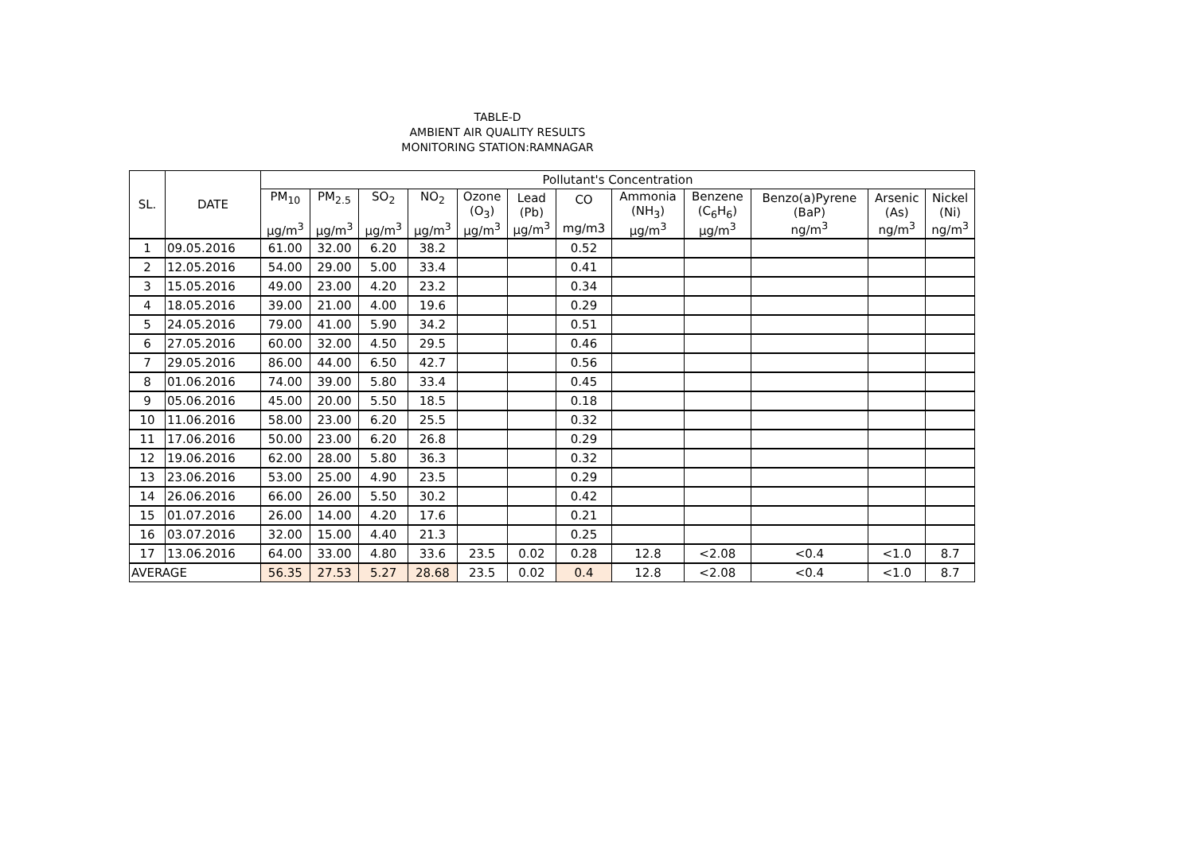TABLE-D
AMBIENT AIR QUALITY RESULTS
MONITORING STATION:RAMNAGAR
| SL. | DATE | Pollutant's Concentration | | | | | | | | | | | |
| --- | --- | --- | --- | --- | --- | --- | --- | --- | --- | --- | --- | --- | --- |
| | | PM<sub>10</sub> μg/m<sup>3</sup> | PM<sub>2.5</sub> μg/m<sup>3</sup> | SO<sub>2</sub> μg/m<sup>3</sup> | NO<sub>2</sub> μg/m<sup>3</sup> | Ozone (O<sub>3</sub>) μg/m<sup>3</sup> | Lead (Pb) μg/m<sup>3</sup> | CO mg/m3 | Ammonia (NH<sub>3</sub>) μg/m<sup>3</sup> | Benzene (C<sub>6</sub>H<sub>6</sub>) μg/m<sup>3</sup> | Benzo(a)Pyrene (BaP) ng/m<sup>3</sup> | Arsenic (As) ng/m<sup>3</sup> | Nickel (Ni) ng/m<sup>3</sup> |
| 1 | 09.05.2016 | 61.00 | 32.00 | 6.20 | 38.2 | | | 0.52 | | | | | |
| 2 | 12.05.2016 | 54.00 | 29.00 | 5.00 | 33.4 | | | 0.41 | | | | | |
| 3 | 15.05.2016 | 49.00 | 23.00 | 4.20 | 23.2 | | | 0.34 | | | | | |
| 4 | 18.05.2016 | 39.00 | 21.00 | 4.00 | 19.6 | | | 0.29 | | | | | |
| 5 | 24.05.2016 | 79.00 | 41.00 | 5.90 | 34.2 | | | 0.51 | | | | | |
| 6 | 27.05.2016 | 60.00 | 32.00 | 4.50 | 29.5 | | | 0.46 | | | | | |
| 7 | 29.05.2016 | 86.00 | 44.00 | 6.50 | 42.7 | | | 0.56 | | | | | |
| 8 | 01.06.2016 | 74.00 | 39.00 | 5.80 | 33.4 | | | 0.45 | | | | | |
| 9 | 05.06.2016 | 45.00 | 20.00 | 5.50 | 18.5 | | | 0.18 | | | | | |
| 10 | 11.06.2016 | 58.00 | 23.00 | 6.20 | 25.5 | | | 0.32 | | | | | |
| 11 | 17.06.2016 | 50.00 | 23.00 | 6.20 | 26.8 | | | 0.29 | | | | | |
| 12 | 19.06.2016 | 62.00 | 28.00 | 5.80 | 36.3 | | | 0.32 | | | | | |
| 13 | 23.06.2016 | 53.00 | 25.00 | 4.90 | 23.5 | | | 0.29 | | | | | |
| 14 | 26.06.2016 | 66.00 | 26.00 | 5.50 | 30.2 | | | 0.42 | | | | | |
| 15 | 01.07.2016 | 26.00 | 14.00 | 4.20 | 17.6 | | | 0.21 | | | | | |
| 16 | 03.07.2016 | 32.00 | 15.00 | 4.40 | 21.3 | | | 0.25 | | | | | |
| 17 | 13.06.2016 | 64.00 | 33.00 | 4.80 | 33.6 | 23.5 | 0.02 | 0.28 | 12.8 | <2.08 | <0.4 | <1.0 | 8.7 |
| AVERAGE | | 56.35 | 27.53 | 5.27 | 28.68 | 23.5 | 0.02 | 0.4 | 12.8 | <2.08 | <0.4 | <1.0 | 8.7 |